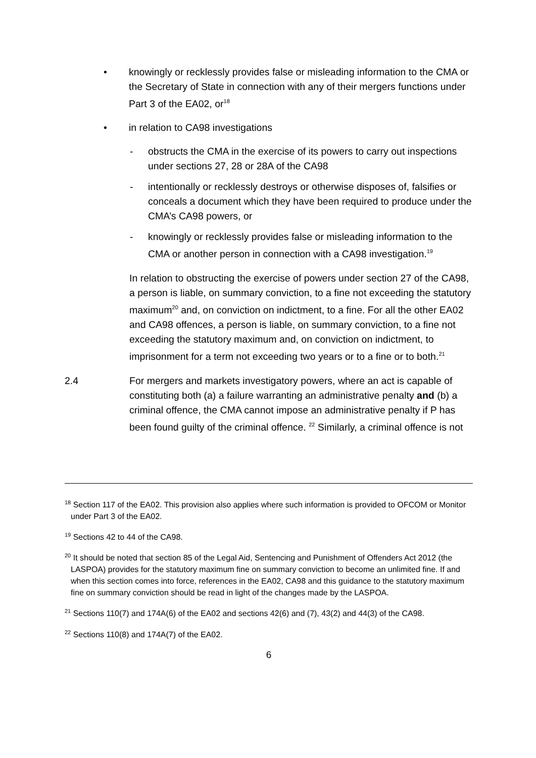• knowingly or recklessly provides false or misleading information to the CMA or the Secretary of State in connection with any of their mergers functions under Part 3 of the EA02, or<sup>18</sup>
• in relation to CA98 investigations
- obstructs the CMA in the exercise of its powers to carry out inspections under sections 27, 28 or 28A of the CA98
- intentionally or recklessly destroys or otherwise disposes of, falsifies or conceals a document which they have been required to produce under the CMA’s CA98 powers, or
- knowingly or recklessly provides false or misleading information to the CMA or another person in connection with a CA98 investigation.<sup>19</sup>
In relation to obstructing the exercise of powers under section 27 of the CA98, a person is liable, on summary conviction, to a fine not exceeding the statutory maximum<sup>20</sup> and, on conviction on indictment, to a fine. For all the other EA02 and CA98 offences, a person is liable, on summary conviction, to a fine not exceeding the statutory maximum and, on conviction on indictment, to imprisonment for a term not exceeding two years or to a fine or to both.<sup>21</sup>
2.4 For mergers and markets investigatory powers, where an act is capable of constituting both (a) a failure warranting an administrative penalty and (b) a criminal offence, the CMA cannot impose an administrative penalty if P has been found guilty of the criminal offence. <sup>22</sup> Similarly, a criminal offence is not
<sup>18</sup> Section 117 of the EA02. This provision also applies where such information is provided to OFCOM or Monitor under Part 3 of the EA02.
<sup>19</sup> Sections 42 to 44 of the CA98.
<sup>20</sup> It should be noted that section 85 of the Legal Aid, Sentencing and Punishment of Offenders Act 2012 (the LASPOA) provides for the statutory maximum fine on summary conviction to become an unlimited fine. If and when this section comes into force, references in the EA02, CA98 and this guidance to the statutory maximum fine on summary conviction should be read in light of the changes made by the LASPOA.
<sup>21</sup> Sections 110(7) and 174A(6) of the EA02 and sections 42(6) and (7), 43(2) and 44(3) of the CA98.
<sup>22</sup> Sections 110(8) and 174A(7) of the EA02.
6